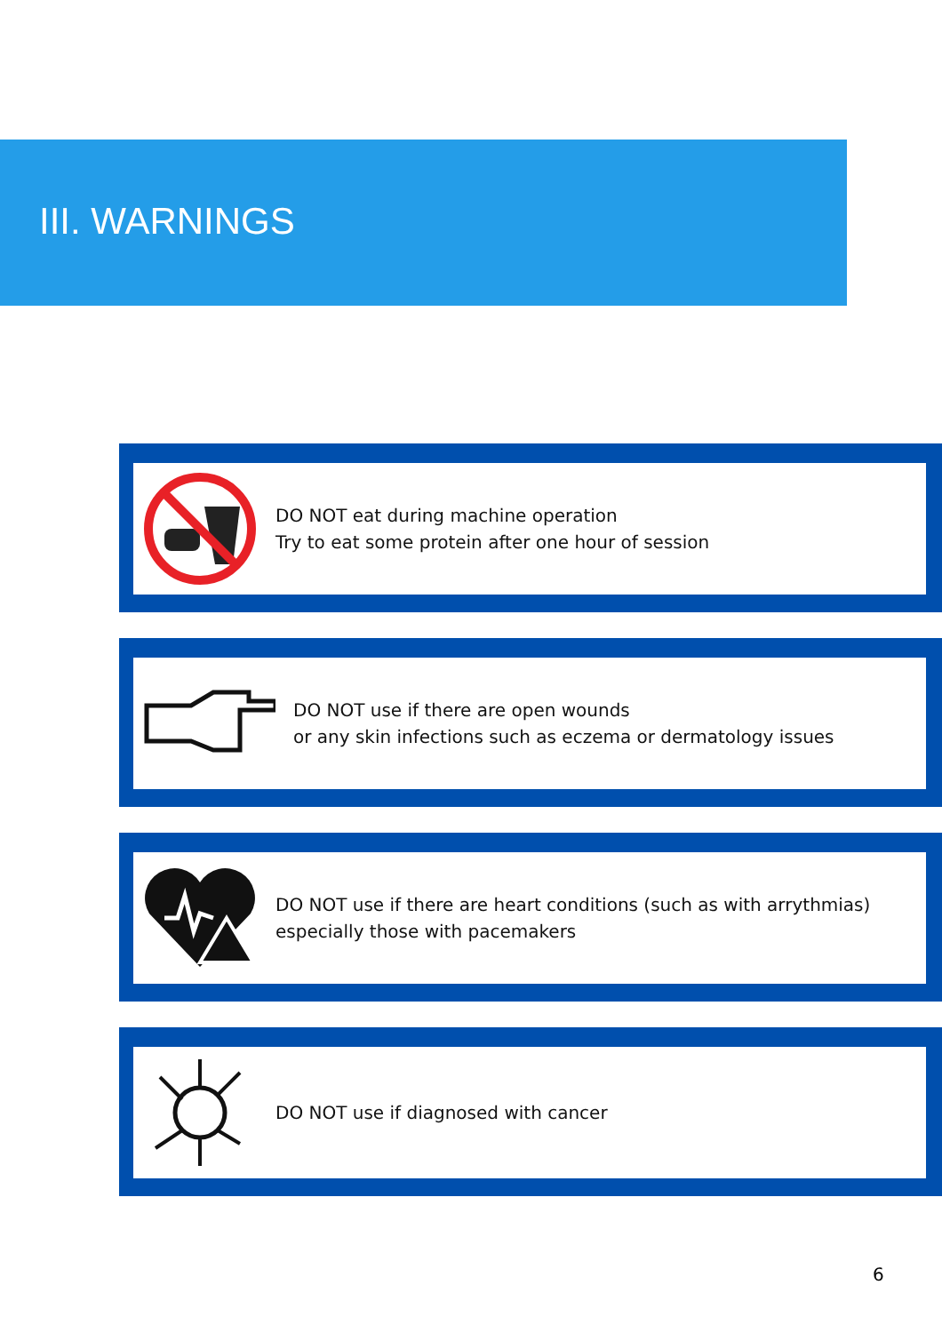III. WARNINGS
DO NOT eat during machine operation
Try to eat some protein after one hour of session
DO NOT use if there are open wounds
or any skin infections such as eczema or dermatology issues
DO NOT use if there are heart conditions (such as with arrythmias)
especially those with pacemakers
DO NOT use if diagnosed with cancer
6